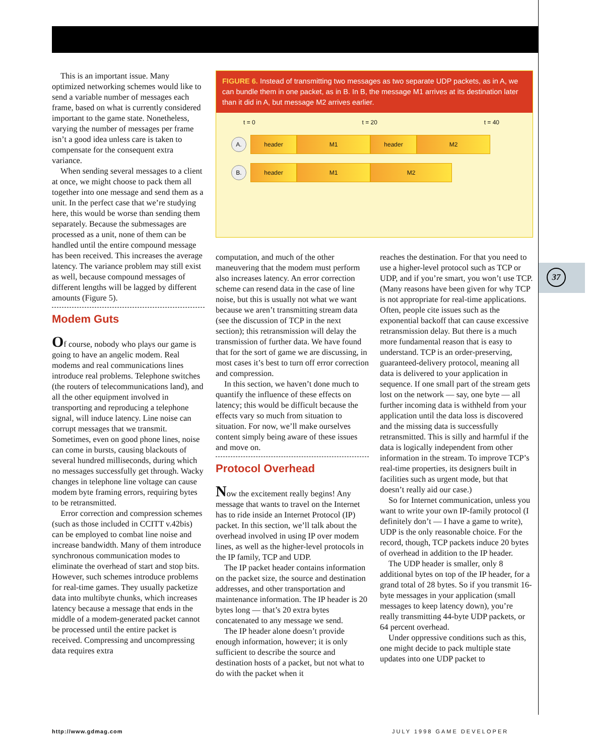37
This is an important issue. Many optimized networking schemes would like to send a variable number of messages each frame, based on what is currently considered important to the game state. Nonetheless, varying the number of messages per frame isn’t a good idea unless care is taken to compensate for the consequent extra variance.
When sending several messages to a client at once, we might choose to pack them all together into one message and send them as a unit. In the perfect case that we’re studying here, this would be worse than sending them separately. Because the submessages are processed as a unit, none of them can be handled until the entire compound message has been received. This increases the average latency. The variance problem may still exist as well, because compound messages of different lengths will be lagged by different amounts (Figure 5).
Modem Guts
Of course, nobody who plays our game is going to have an angelic modem. Real modems and real communications lines introduce real problems. Telephone switches (the routers of telecommunications land), and all the other equipment involved in transporting and reproducing a telephone signal, will induce latency. Line noise can corrupt messages that we transmit. Sometimes, even on good phone lines, noise can come in bursts, causing blackouts of several hundred milliseconds, during which no messages successfully get through. Wacky changes in telephone line voltage can cause modem byte framing errors, requiring bytes to be retransmitted.
Error correction and compression schemes (such as those included in CCITT v.42bis) can be employed to combat line noise and increase bandwidth. Many of them introduce synchronous communication modes to eliminate the overhead of start and stop bits. However, such schemes introduce problems for real-time games. They usually packetize data into multibyte chunks, which increases latency because a message that ends in the middle of a modem-generated packet cannot be processed until the entire packet is received. Compressing and uncompressing data requires extra
FIGURE 6. Instead of transmitting two messages as two separate UDP packets, as in A, we can bundle them in one packet, as in B. In B, the message M1 arrives at its destination later than it did in A, but message M2 arrives earlier.
t = 0 t = 20 t = 40
A.
header M1 header M2
B.
header M1 M2
computation, and much of the other maneuvering that the modem must perform also increases latency. An error correction scheme can resend data in the case of line noise, but this is usually not what we want because we aren’t transmitting stream data (see the discussion of TCP in the next section); this retransmission will delay the transmission of further data. We have found that for the sort of game we are discussing, in most cases it’s best to turn off error correction and compression.
In this section, we haven’t done much to quantify the influence of these effects on latency; this would be difficult because the effects vary so much from situation to situation. For now, we’ll make ourselves content simply being aware of these issues and move on.
Protocol Overhead
Now the excitement really begins! Any message that wants to travel on the Internet has to ride inside an Internet Protocol (IP) packet. In this section, we’ll talk about the overhead involved in using IP over modem lines, as well as the higher-level protocols in the IP family, TCP and UDP.
The IP packet header contains information on the packet size, the source and destination addresses, and other transportation and maintenance information. The IP header is 20 bytes long — that’s 20 extra bytes concatenated to any message we send.
The IP header alone doesn’t provide enough information, however; it is only sufficient to describe the source and destination hosts of a packet, but not what to do with the packet when it
reaches the destination. For that you need to use a higher-level protocol such as TCP or UDP, and if you’re smart, you won’t use TCP. (Many reasons have been given for why TCP is not appropriate for real-time applications. Often, people cite issues such as the exponential backoff that can cause excessive retransmission delay. But there is a much more fundamental reason that is easy to understand. TCP is an order-preserving, guaranteed-delivery protocol, meaning all data is delivered to your application in sequence. If one small part of the stream gets lost on the network — say, one byte — all further incoming data is withheld from your application until the data loss is discovered and the missing data is successfully retransmitted. This is silly and harmful if the data is logically independent from other information in the stream. To improve TCP’s real-time properties, its designers built in facilities such as urgent mode, but that doesn’t really aid our case.)
So for Internet communication, unless you want to write your own IP-family protocol (I definitely don’t — I have a game to write), UDP is the only reasonable choice. For the record, though, TCP packets induce 20 bytes of overhead in addition to the IP header.
The UDP header is smaller, only 8 additional bytes on top of the IP header, for a grand total of 28 bytes. So if you transmit 16-byte messages in your application (small messages to keep latency down), you’re really transmitting 44-byte UDP packets, or 64 percent overhead.
Under oppressive conditions such as this, one might decide to pack multiple state updates into one UDP packet to
http://www.gdmag.com JULY 1998 GAME DEVELOPER